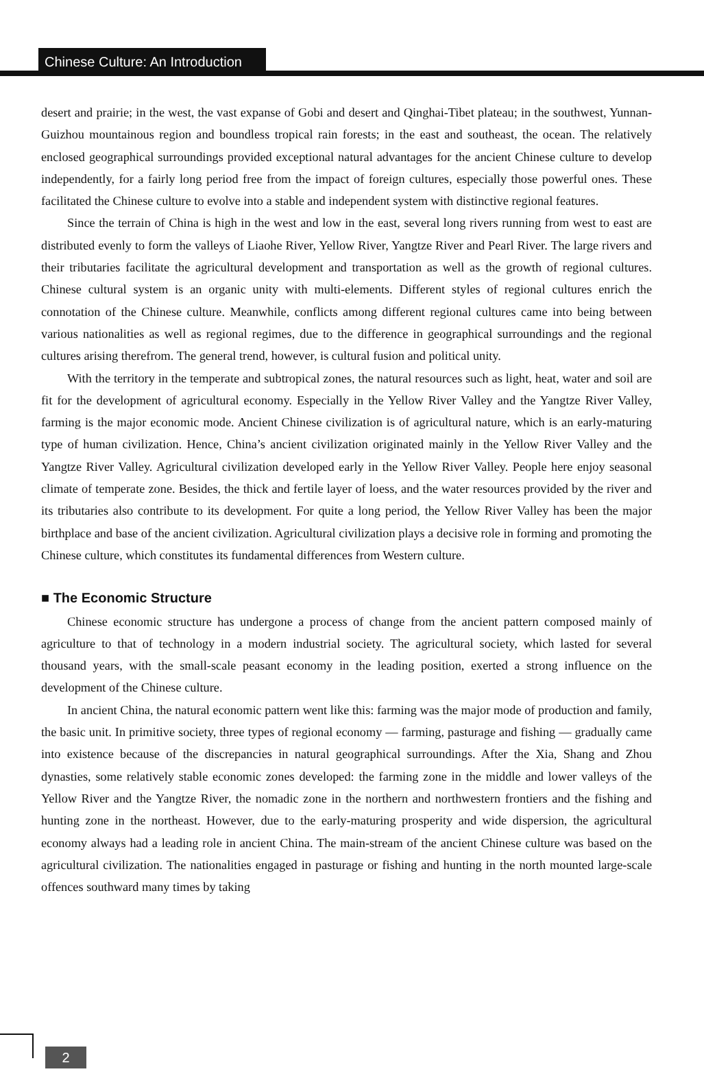Chinese Culture: An Introduction
desert and prairie; in the west, the vast expanse of Gobi and desert and Qinghai-Tibet plateau; in the southwest, Yunnan-Guizhou mountainous region and boundless tropical rain forests; in the east and southeast, the ocean. The relatively enclosed geographical surroundings provided exceptional natural advantages for the ancient Chinese culture to develop independently, for a fairly long period free from the impact of foreign cultures, especially those powerful ones. These facilitated the Chinese culture to evolve into a stable and independent system with distinctive regional features.
Since the terrain of China is high in the west and low in the east, several long rivers running from west to east are distributed evenly to form the valleys of Liaohe River, Yellow River, Yangtze River and Pearl River. The large rivers and their tributaries facilitate the agricultural development and transportation as well as the growth of regional cultures. Chinese cultural system is an organic unity with multi-elements. Different styles of regional cultures enrich the connotation of the Chinese culture. Meanwhile, conflicts among different regional cultures came into being between various nationalities as well as regional regimes, due to the difference in geographical surroundings and the regional cultures arising therefrom. The general trend, however, is cultural fusion and political unity.
With the territory in the temperate and subtropical zones, the natural resources such as light, heat, water and soil are fit for the development of agricultural economy. Especially in the Yellow River Valley and the Yangtze River Valley, farming is the major economic mode. Ancient Chinese civilization is of agricultural nature, which is an early-maturing type of human civilization. Hence, China’s ancient civilization originated mainly in the Yellow River Valley and the Yangtze River Valley. Agricultural civilization developed early in the Yellow River Valley. People here enjoy seasonal climate of temperate zone. Besides, the thick and fertile layer of loess, and the water resources provided by the river and its tributaries also contribute to its development. For quite a long period, the Yellow River Valley has been the major birthplace and base of the ancient civilization. Agricultural civilization plays a decisive role in forming and promoting the Chinese culture, which constitutes its fundamental differences from Western culture.
■ The Economic Structure
Chinese economic structure has undergone a process of change from the ancient pattern composed mainly of agriculture to that of technology in a modern industrial society. The agricultural society, which lasted for several thousand years, with the small-scale peasant economy in the leading position, exerted a strong influence on the development of the Chinese culture.
In ancient China, the natural economic pattern went like this: farming was the major mode of production and family, the basic unit. In primitive society, three types of regional economy — farming, pasturage and fishing — gradually came into existence because of the discrepancies in natural geographical surroundings. After the Xia, Shang and Zhou dynasties, some relatively stable economic zones developed: the farming zone in the middle and lower valleys of the Yellow River and the Yangtze River, the nomadic zone in the northern and northwestern frontiers and the fishing and hunting zone in the northeast. However, due to the early-maturing prosperity and wide dispersion, the agricultural economy always had a leading role in ancient China. The main-stream of the ancient Chinese culture was based on the agricultural civilization. The nationalities engaged in pasturage or fishing and hunting in the north mounted large-scale offences southward many times by taking
2